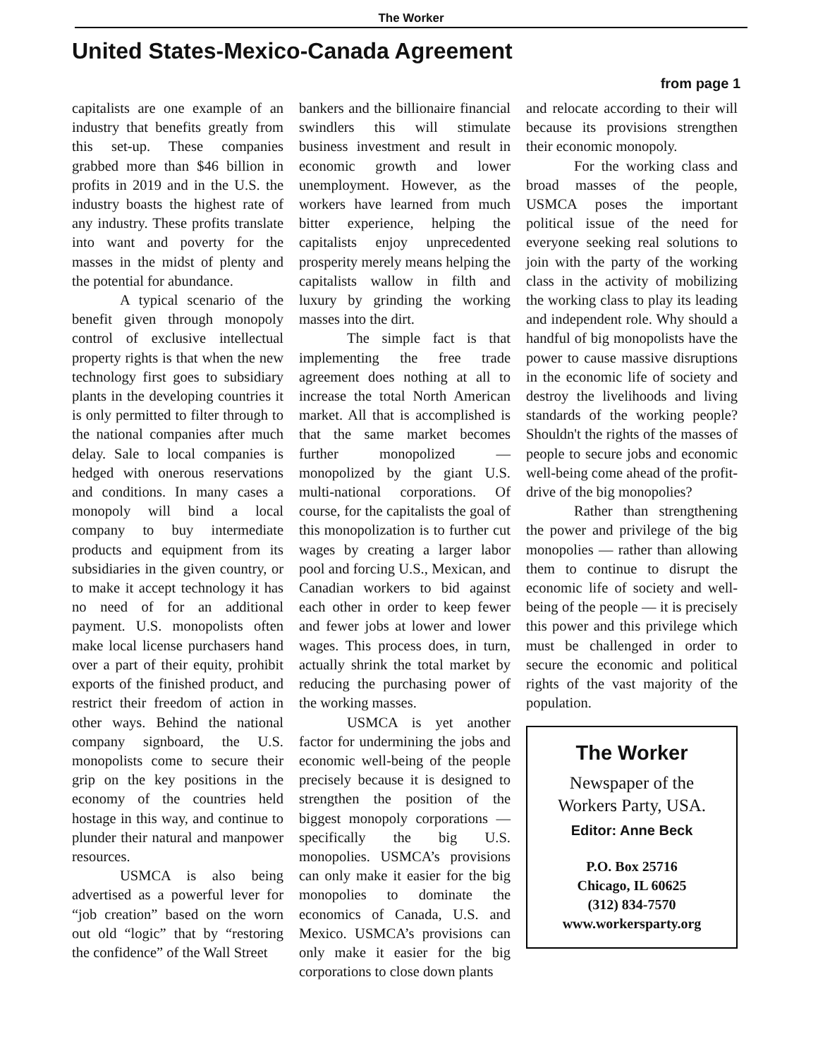The Worker
United States-Mexico-Canada Agreement
from page 1
capitalists are one example of an industry that benefits greatly from this set-up. These companies grabbed more than $46 billion in profits in 2019 and in the U.S. the industry boasts the highest rate of any industry. These profits translate into want and poverty for the masses in the midst of plenty and the potential for abundance.
A typical scenario of the benefit given through monopoly control of exclusive intellectual property rights is that when the new technology first goes to subsidiary plants in the developing countries it is only permitted to filter through to the national companies after much delay. Sale to local companies is hedged with onerous reservations and conditions. In many cases a monopoly will bind a local company to buy intermediate products and equipment from its subsidiaries in the given country, or to make it accept technology it has no need of for an additional payment. U.S. monopolists often make local license purchasers hand over a part of their equity, prohibit exports of the finished product, and restrict their freedom of action in other ways. Behind the national company signboard, the U.S. monopolists come to secure their grip on the key positions in the economy of the countries held hostage in this way, and continue to plunder their natural and manpower resources.
USMCA is also being advertised as a powerful lever for “job creation” based on the worn out old “logic” that by “restoring the confidence” of the Wall Street
bankers and the billionaire financial swindlers this will stimulate business investment and result in economic growth and lower unemployment. However, as the workers have learned from much bitter experience, helping the capitalists enjoy unprecedented prosperity merely means helping the capitalists wallow in filth and luxury by grinding the working masses into the dirt.
The simple fact is that implementing the free trade agreement does nothing at all to increase the total North American market. All that is accomplished is that the same market becomes further monopolized — monopolized by the giant U.S. multi-national corporations. Of course, for the capitalists the goal of this monopolization is to further cut wages by creating a larger labor pool and forcing U.S., Mexican, and Canadian workers to bid against each other in order to keep fewer and fewer jobs at lower and lower wages. This process does, in turn, actually shrink the total market by reducing the purchasing power of the working masses.
USMCA is yet another factor for undermining the jobs and economic well-being of the people precisely because it is designed to strengthen the position of the biggest monopoly corporations — specifically the big U.S. monopolies. USMCA’s provisions can only make it easier for the big monopolies to dominate the economics of Canada, U.S. and Mexico. USMCA’s provisions can only make it easier for the big corporations to close down plants
and relocate according to their will because its provisions strengthen their economic monopoly.
For the working class and broad masses of the people, USMCA poses the important political issue of the need for everyone seeking real solutions to join with the party of the working class in the activity of mobilizing the working class to play its leading and independent role. Why should a handful of big monopolists have the power to cause massive disruptions in the economic life of society and destroy the livelihoods and living standards of the working people? Shouldn't the rights of the masses of people to secure jobs and economic well-being come ahead of the profit-drive of the big monopolies?
Rather than strengthening the power and privilege of the big monopolies — rather than allowing them to continue to disrupt the economic life of society and well-being of the people — it is precisely this power and this privilege which must be challenged in order to secure the economic and political rights of the vast majority of the population.
The Worker
Newspaper of the
Workers Party, USA.
Editor: Anne Beck
P.O. Box 25716
Chicago, IL 60625
(312) 834-7570
www.workersparty.org